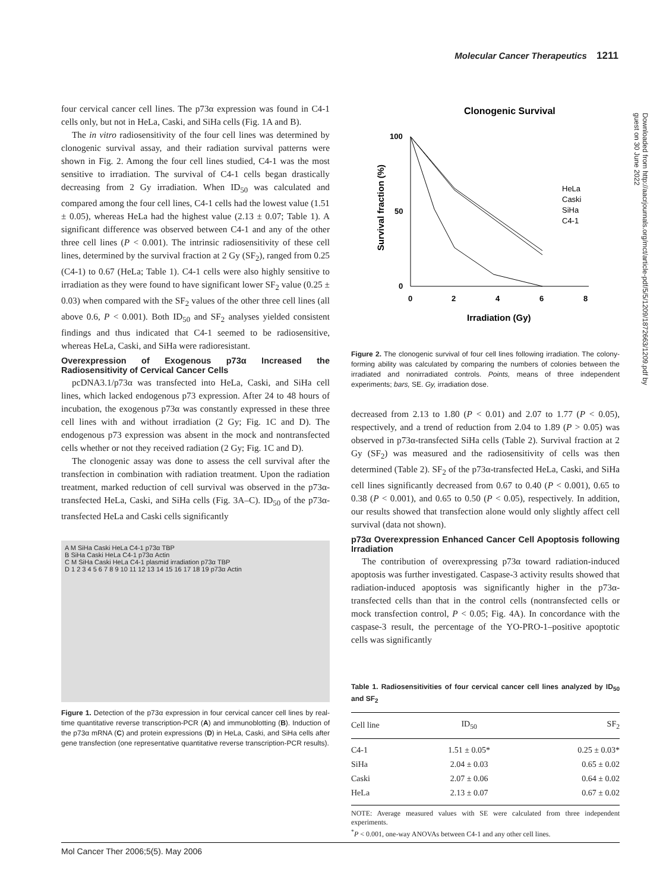Molecular Cancer Therapeutics 1211
four cervical cancer cell lines. The p73α expression was found in C4-1 cells only, but not in HeLa, Caski, and SiHa cells (Fig. 1A and B).
The in vitro radiosensitivity of the four cell lines was determined by clonogenic survival assay, and their radiation survival patterns were shown in Fig. 2. Among the four cell lines studied, C4-1 was the most sensitive to irradiation. The survival of C4-1 cells began drastically decreasing from 2 Gy irradiation. When ID<sub>50</sub> was calculated and compared among the four cell lines, C4-1 cells had the lowest value (1.51 ± 0.05), whereas HeLa had the highest value (2.13 ± 0.07; Table 1). A significant difference was observed between C4-1 and any of the other three cell lines (P < 0.001). The intrinsic radiosensitivity of these cell lines, determined by the survival fraction at 2 Gy (SF<sub>2</sub>), ranged from 0.25 (C4-1) to 0.67 (HeLa; Table 1). C4-1 cells were also highly sensitive to irradiation as they were found to have significant lower SF<sub>2</sub> value (0.25 ± 0.03) when compared with the SF<sub>2</sub> values of the other three cell lines (all above 0.6, P < 0.001). Both ID<sub>50</sub> and SF<sub>2</sub> analyses yielded consistent findings and thus indicated that C4-1 seemed to be radiosensitive, whereas HeLa, Caski, and SiHa were radioresistant.
Overexpression of Exogenous p73α Increased the Radiosensitivity of Cervical Cancer Cells
pcDNA3.1/p73α was transfected into HeLa, Caski, and SiHa cell lines, which lacked endogenous p73 expression. After 24 to 48 hours of incubation, the exogenous p73α was constantly expressed in these three cell lines with and without irradiation (2 Gy; Fig. 1C and D). The endogenous p73 expression was absent in the mock and nontransfected cells whether or not they received radiation (2 Gy; Fig. 1C and D).
The clonogenic assay was done to assess the cell survival after the transfection in combination with radiation treatment. Upon the radiation treatment, marked reduction of cell survival was observed in the p73α-transfected HeLa, Caski, and SiHa cells (Fig. 3A–C). ID<sub>50</sub> of the p73α-transfected HeLa and Caski cells significantly
A M SiHa Caski HeLa C4-1 p73α TBP
B SiHa Caski HeLa C4-1 p73α Actin
C M SiHa Caski HeLa C4-1 plasmid irradiation p73α TBP
D 1 2 3 4 5 6 7 8 9 10 11 12 13 14 15 16 17 18 19 p73α Actin
Figure 1. Detection of the p73α expression in four cervical cancer cell lines by real-time quantitative reverse transcription-PCR (A) and immunoblotting (B). Induction of the p73α mRNA (C) and protein expressions (D) in HeLa, Caski, and SiHa cells after gene transfection (one representative quantitative reverse transcription-PCR results).
Clonogenic Survival
100
50
0
0
2
4
6
8
Irradiation (Gy)
Survival fraction (%)
HeLa
Caski
SiHa
C4-1
Figure 2. The clonogenic survival of four cell lines following irradiation. The colony-forming ability was calculated by comparing the numbers of colonies between the irradiated and nonirradiated controls. Points, means of three independent experiments; bars, SE. Gy, irradiation dose.
decreased from 2.13 to 1.80 (P < 0.01) and 2.07 to 1.77 (P < 0.05), respectively, and a trend of reduction from 2.04 to 1.89 (P > 0.05) was observed in p73α-transfected SiHa cells (Table 2). Survival fraction at 2 Gy (SF<sub>2</sub>) was measured and the radiosensitivity of cells was then determined (Table 2). SF<sub>2</sub> of the p73α-transfected HeLa, Caski, and SiHa cell lines significantly decreased from 0.67 to 0.40 (P < 0.001), 0.65 to 0.38 (P < 0.001), and 0.65 to 0.50 (P < 0.05), respectively. In addition, our results showed that transfection alone would only slightly affect cell survival (data not shown).
p73α Overexpression Enhanced Cancer Cell Apoptosis following Irradiation
The contribution of overexpressing p73α toward radiation-induced apoptosis was further investigated. Caspase-3 activity results showed that radiation-induced apoptosis was significantly higher in the p73α-transfected cells than that in the control cells (nontransfected cells or mock transfection control, P < 0.05; Fig. 4A). In concordance with the caspase-3 result, the percentage of the YO-PRO-1–positive apoptotic cells was significantly
Table 1. Radiosensitivities of four cervical cancer cell lines analyzed by ID<sub>50</sub> and SF<sub>2</sub>
| Cell line | ID<sub>50</sub> | SF<sub>2</sub> |
| --- | --- | --- |
| C4-1 | 1.51 ± 0.05* | 0.25 ± 0.03* |
| SiHa | 2.04 ± 0.03 | 0.65 ± 0.02 |
| Caski | 2.07 ± 0.06 | 0.64 ± 0.02 |
| HeLa | 2.13 ± 0.07 | 0.67 ± 0.02 |
NOTE: Average measured values with SE were calculated from three independent experiments.
<sup>*</sup> P < 0.001, one-way ANOVAs between C4-1 and any other cell lines.
Downloaded from http://aacrjournals.org/mct/article-pdf/5/5/1209/1872663/1209.pdf by guest on 30 June 2022
Mol Cancer Ther 2006;5(5). May 2006